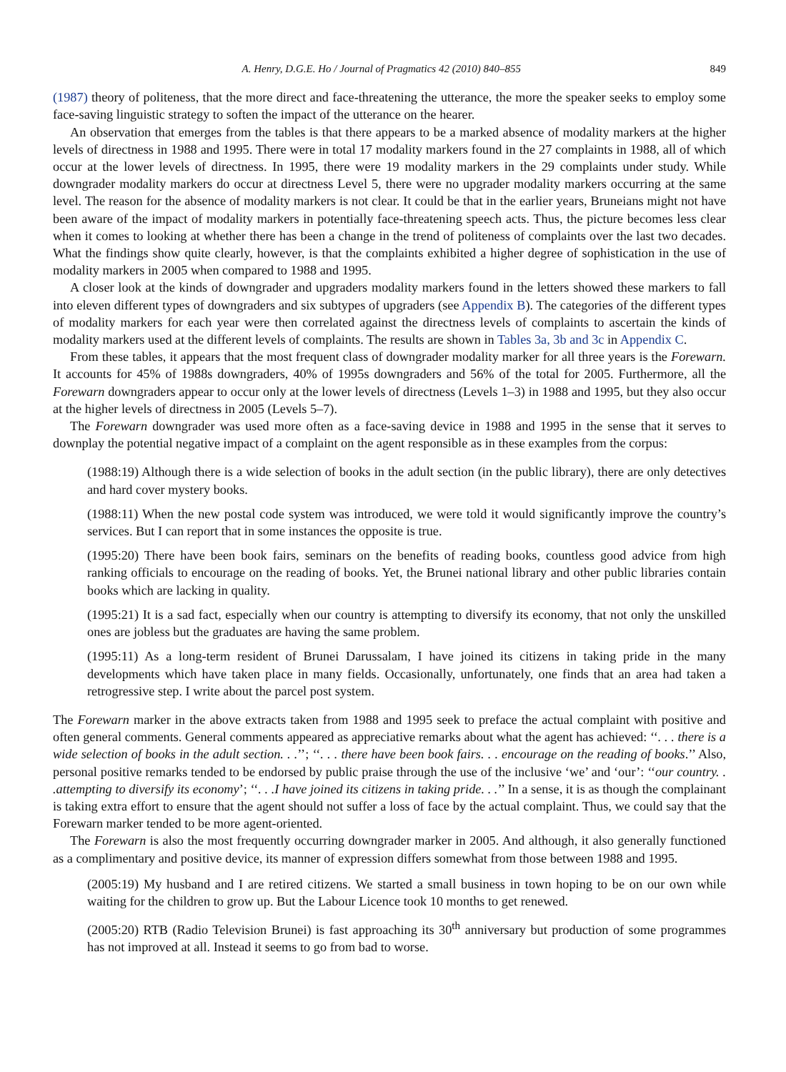A. Henry, D.G.E. Ho / Journal of Pragmatics 42 (2010) 840–855 849
(1987) theory of politeness, that the more direct and face-threatening the utterance, the more the speaker seeks to employ some face-saving linguistic strategy to soften the impact of the utterance on the hearer.
An observation that emerges from the tables is that there appears to be a marked absence of modality markers at the higher levels of directness in 1988 and 1995. There were in total 17 modality markers found in the 27 complaints in 1988, all of which occur at the lower levels of directness. In 1995, there were 19 modality markers in the 29 complaints under study. While downgrader modality markers do occur at directness Level 5, there were no upgrader modality markers occurring at the same level. The reason for the absence of modality markers is not clear. It could be that in the earlier years, Bruneians might not have been aware of the impact of modality markers in potentially face-threatening speech acts. Thus, the picture becomes less clear when it comes to looking at whether there has been a change in the trend of politeness of complaints over the last two decades. What the findings show quite clearly, however, is that the complaints exhibited a higher degree of sophistication in the use of modality markers in 2005 when compared to 1988 and 1995.
A closer look at the kinds of downgrader and upgraders modality markers found in the letters showed these markers to fall into eleven different types of downgraders and six subtypes of upgraders (see Appendix B). The categories of the different types of modality markers for each year were then correlated against the directness levels of complaints to ascertain the kinds of modality markers used at the different levels of complaints. The results are shown in Tables 3a, 3b and 3c in Appendix C.
From these tables, it appears that the most frequent class of downgrader modality marker for all three years is the Forewarn. It accounts for 45% of 1988s downgraders, 40% of 1995s downgraders and 56% of the total for 2005. Furthermore, all the Forewarn downgraders appear to occur only at the lower levels of directness (Levels 1–3) in 1988 and 1995, but they also occur at the higher levels of directness in 2005 (Levels 5–7).
The Forewarn downgrader was used more often as a face-saving device in 1988 and 1995 in the sense that it serves to downplay the potential negative impact of a complaint on the agent responsible as in these examples from the corpus:
(1988:19) Although there is a wide selection of books in the adult section (in the public library), there are only detectives and hard cover mystery books.
(1988:11) When the new postal code system was introduced, we were told it would significantly improve the country’s services. But I can report that in some instances the opposite is true.
(1995:20) There have been book fairs, seminars on the benefits of reading books, countless good advice from high ranking officials to encourage on the reading of books. Yet, the Brunei national library and other public libraries contain books which are lacking in quality.
(1995:21) It is a sad fact, especially when our country is attempting to diversify its economy, that not only the unskilled ones are jobless but the graduates are having the same problem.
(1995:11) As a long-term resident of Brunei Darussalam, I have joined its citizens in taking pride in the many developments which have taken place in many fields. Occasionally, unfortunately, one finds that an area had taken a retrogressive step. I write about the parcel post system.
The Forewarn marker in the above extracts taken from 1988 and 1995 seek to preface the actual complaint with positive and often general comments. General comments appeared as appreciative remarks about what the agent has achieved: ‘‘. . . there is a wide selection of books in the adult section. . .’’; ‘‘. . . there have been book fairs. . . encourage on the reading of books.’’ Also, personal positive remarks tended to be endorsed by public praise through the use of the inclusive ‘we’ and ‘our’: ‘‘our country. . .attempting to diversify its economy’; ‘‘. . .I have joined its citizens in taking pride. . .’’ In a sense, it is as though the complainant is taking extra effort to ensure that the agent should not suffer a loss of face by the actual complaint. Thus, we could say that the Forewarn marker tended to be more agent-oriented.
The Forewarn is also the most frequently occurring downgrader marker in 2005. And although, it also generally functioned as a complimentary and positive device, its manner of expression differs somewhat from those between 1988 and 1995.
(2005:19) My husband and I are retired citizens. We started a small business in town hoping to be on our own while waiting for the children to grow up. But the Labour Licence took 10 months to get renewed.
(2005:20) RTB (Radio Television Brunei) is fast approaching its 30<sup>th</sup> anniversary but production of some programmes has not improved at all. Instead it seems to go from bad to worse.